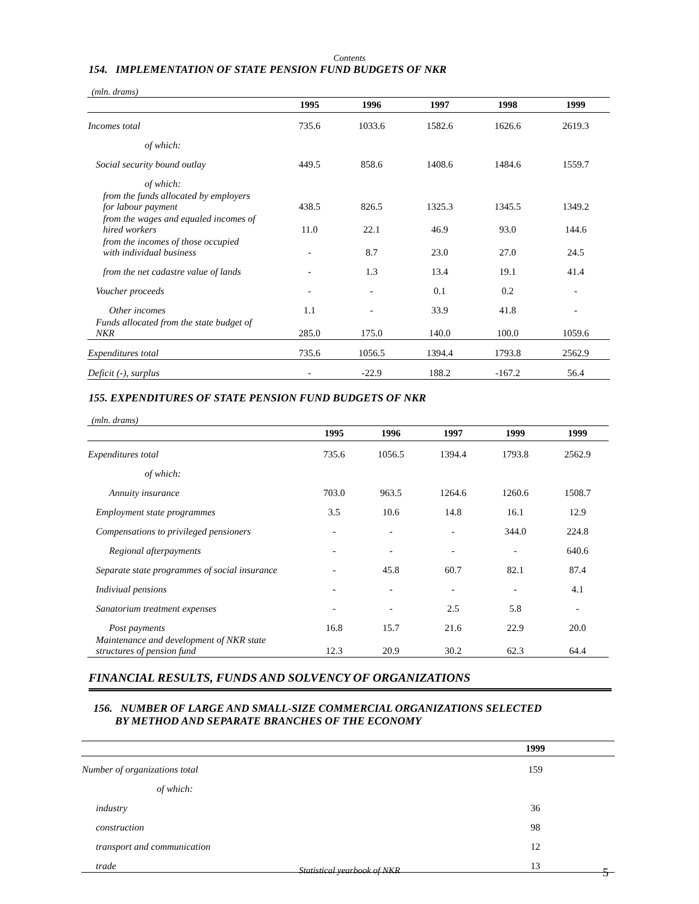Contents
154. IMPLEMENTATION OF STATE PENSION FUND BUDGETS OF NKR
(mln. drams)
| | 1995 | 1996 | 1997 | 1998 | 1999 |
| --- | --- | --- | --- | --- | --- |
| Incomes total | 735.6 | 1033.6 | 1582.6 | 1626.6 | 2619.3 |
| of which: | | | | | |
| Social security bound outlay | 449.5 | 858.6 | 1408.6 | 1484.6 | 1559.7 |
| of which: | | | | | |
| from the funds allocated by employers for labour payment | 438.5 | 826.5 | 1325.3 | 1345.5 | 1349.2 |
| from the wages and equaled incomes of hired workers | 11.0 | 22.1 | 46.9 | 93.0 | 144.6 |
| from the incomes of those occupied with individual business | - | 8.7 | 23.0 | 27.0 | 24.5 |
| from the net cadastre value of lands | - | 1.3 | 13.4 | 19.1 | 41.4 |
| Voucher proceeds | - | - | 0.1 | 0.2 | - |
| Other incomes | 1.1 | - | 33.9 | 41.8 | - |
| Funds allocated from the state budget of NKR | 285.0 | 175.0 | 140.0 | 100.0 | 1059.6 |
| Expenditures total | 735.6 | 1056.5 | 1394.4 | 1793.8 | 2562.9 |
| Deficit (-), surplus | - | -22.9 | 188.2 | -167.2 | 56.4 |
155. EXPENDITURES OF STATE PENSION FUND BUDGETS OF NKR
(mln. drams)
| | 1995 | 1996 | 1997 | 1999 | 1999 |
| --- | --- | --- | --- | --- | --- |
| Expenditures total | 735.6 | 1056.5 | 1394.4 | 1793.8 | 2562.9 |
| of which: | | | | | |
| Annuity insurance | 703.0 | 963.5 | 1264.6 | 1260.6 | 1508.7 |
| Employment state programmes | 3.5 | 10.6 | 14.8 | 16.1 | 12.9 |
| Compensations to privileged pensioners | - | - | - | 344.0 | 224.8 |
| Regional afterpayments | - | - | - | - | 640.6 |
| Separate state programmes of social insurance | - | 45.8 | 60.7 | 82.1 | 87.4 |
| Indiviual pensions | - | - | - | - | 4.1 |
| Sanatorium treatment expenses | - | - | 2.5 | 5.8 | - |
| Post payments | 16.8 | 15.7 | 21.6 | 22.9 | 20.0 |
| Maintenance and development of NKR state structures of pension fund | 12.3 | 20.9 | 30.2 | 62.3 | 64.4 |
FINANCIAL RESULTS, FUNDS AND SOLVENCY OF ORGANIZATIONS
156. NUMBER OF LARGE AND SMALL-SIZE COMMERCIAL ORGANIZATIONS SELECTED
BY METHOD AND SEPARATE BRANCHES OF THE ECONOMY
| | 1999 |
| --- | --- |
| Number of organizations total | 159 |
| of which: | |
| industry | 36 |
| construction | 98 |
| transport and communication | 12 |
| trade | 13 |
Statistical yearbook of NKR 5